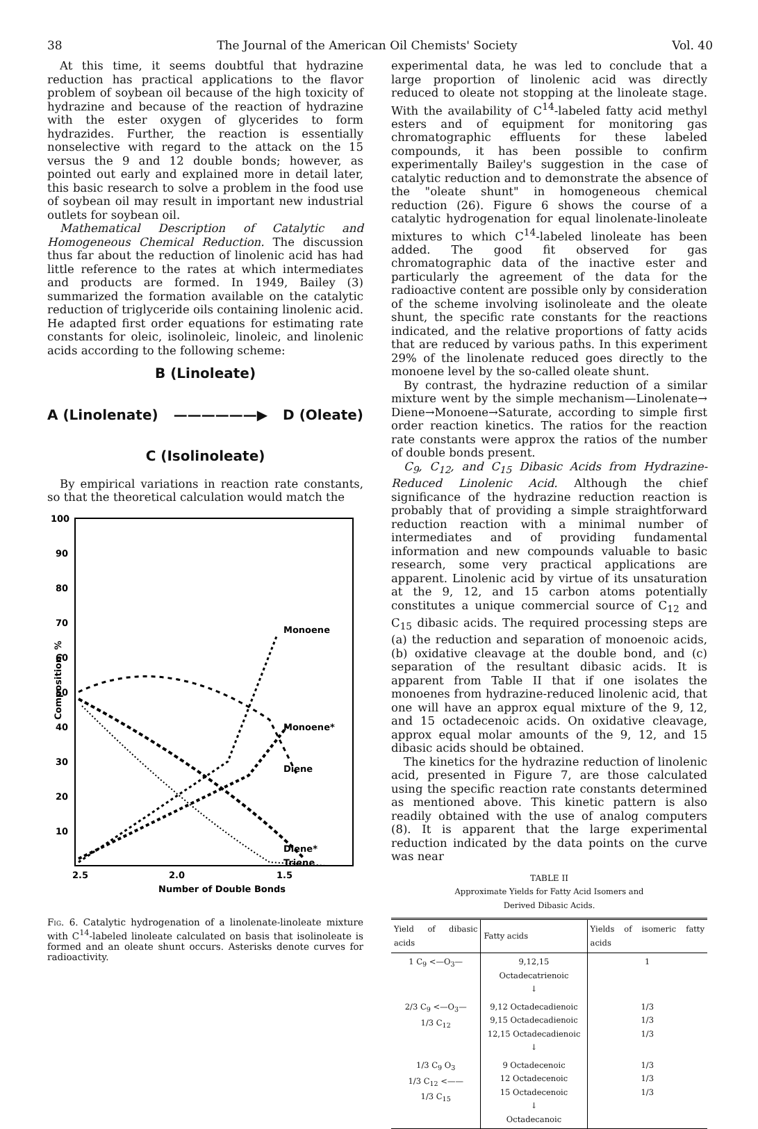38 The Journal of the American Oil Chemists' Society Vol. 40
At this time, it seems doubtful that hydrazine reduction has practical applications to the flavor problem of soybean oil because of the high toxicity of hydrazine and because of the reaction of hydrazine with the ester oxygen of glycerides to form hydrazides. Further, the reaction is essentially nonselective with regard to the attack on the 15 versus the 9 and 12 double bonds; however, as pointed out early and explained more in detail later, this basic research to solve a problem in the food use of soybean oil may result in important new industrial outlets for soybean oil.
Mathematical Description of Catalytic and Homogeneous Chemical Reduction. The discussion thus far about the reduction of linolenic acid has had little reference to the rates at which intermediates and products are formed. In 1949, Bailey (3) summarized the formation available on the catalytic reduction of triglyceride oils containing linolenic acid. He adapted first order equations for estimating rate constants for oleic, isolinoleic, linoleic, and linolenic acids according to the following scheme:
B (Linoleate)
A (Linolenate) ——————▶ D (Oleate)
C (Isolinoleate)
By empirical variations in reaction rate constants, so that the theoretical calculation would match the
100
90
80
70
60
50
40
30
20
10
Composition, %
Monoene
Monoene*
Diene
Diene*
Triene
2.5
2.0
1.5
Number of Double Bonds
Fig. 6. Catalytic hydrogenation of a linolenate-linoleate mixture with C<sup>14</sup>-labeled linoleate calculated on basis that isolinoleate is formed and an oleate shunt occurs. Asterisks denote curves for radioactivity.
experimental data, he was led to conclude that a large proportion of linolenic acid was directly reduced to oleate not stopping at the linoleate stage. With the availability of C<sup>14</sup>-labeled fatty acid methyl esters and of equipment for monitoring gas chromatographic effluents for these labeled compounds, it has been possible to confirm experimentally Bailey's suggestion in the case of catalytic reduction and to demonstrate the absence of the "oleate shunt" in homogeneous chemical reduction (26). Figure 6 shows the course of a catalytic hydrogenation for equal linolenate-linoleate mixtures to which C<sup>14</sup>-labeled linoleate has been added. The good fit observed for gas chromatographic data of the inactive ester and particularly the agreement of the data for the radioactive content are possible only by consideration of the scheme involving isolinoleate and the oleate shunt, the specific rate constants for the reactions indicated, and the relative proportions of fatty acids that are reduced by various paths. In this experiment 29% of the linolenate reduced goes directly to the monoene level by the so-called oleate shunt.
By contrast, the hydrazine reduction of a similar mixture went by the simple mechanism—Linolenate→ Diene→Monoene→Saturate, according to simple first order reaction kinetics. The ratios for the reaction rate constants were approx the ratios of the number of double bonds present.
C<sub>9</sub>, C<sub>12</sub>, and C<sub>15</sub> Dibasic Acids from Hydrazine-Reduced Linolenic Acid. Although the chief significance of the hydrazine reduction reaction is probably that of providing a simple straightforward reduction reaction with a minimal number of intermediates and of providing fundamental information and new compounds valuable to basic research, some very practical applications are apparent. Linolenic acid by virtue of its unsaturation at the 9, 12, and 15 carbon atoms potentially constitutes a unique commercial source of C<sub>12</sub> and C<sub>15</sub> dibasic acids. The required processing steps are (a) the reduction and separation of monoenoic acids, (b) oxidative cleavage at the double bond, and (c) separation of the resultant dibasic acids. It is apparent from Table II that if one isolates the monoenes from hydrazine-reduced linolenic acid, that one will have an approx equal mixture of the 9, 12, and 15 octadecenoic acids. On oxidative cleavage, approx equal molar amounts of the 9, 12, and 15 dibasic acids should be obtained.
The kinetics for the hydrazine reduction of linolenic acid, presented in Figure 7, are those calculated using the specific reaction rate constants determined as mentioned above. This kinetic pattern is also readily obtained with the use of analog computers (8). It is apparent that the large experimental reduction indicated by the data points on the curve was near
TABLE II
Approximate Yields for Fatty Acid Isomers and
Derived Dibasic Acids.
| Yield of dibasic acids | Fatty acids | Yields of isomeric fatty acids |
| --- | --- | --- |
| 1 C<sub>9</sub> <—O<sub>3</sub>— | 9,12,15 Octadecatrienoic ↓ | 1 |
| 2/3 C<sub>9</sub> <—O<sub>3</sub>— 1/3 C<sub>12</sub> | 9,12 Octadecadienoic 9,15 Octadecadienoic 12,15 Octadecadienoic ↓ | 1/3 1/3 1/3 |
| 1/3 C<sub>9</sub> O<sub>3</sub> 1/3 C<sub>12</sub> <—— 1/3 C<sub>15</sub> | 9 Octadecenoic 12 Octadecenoic 15 Octadecenoic ↓ Octadecanoic | 1/3 1/3 1/3 |